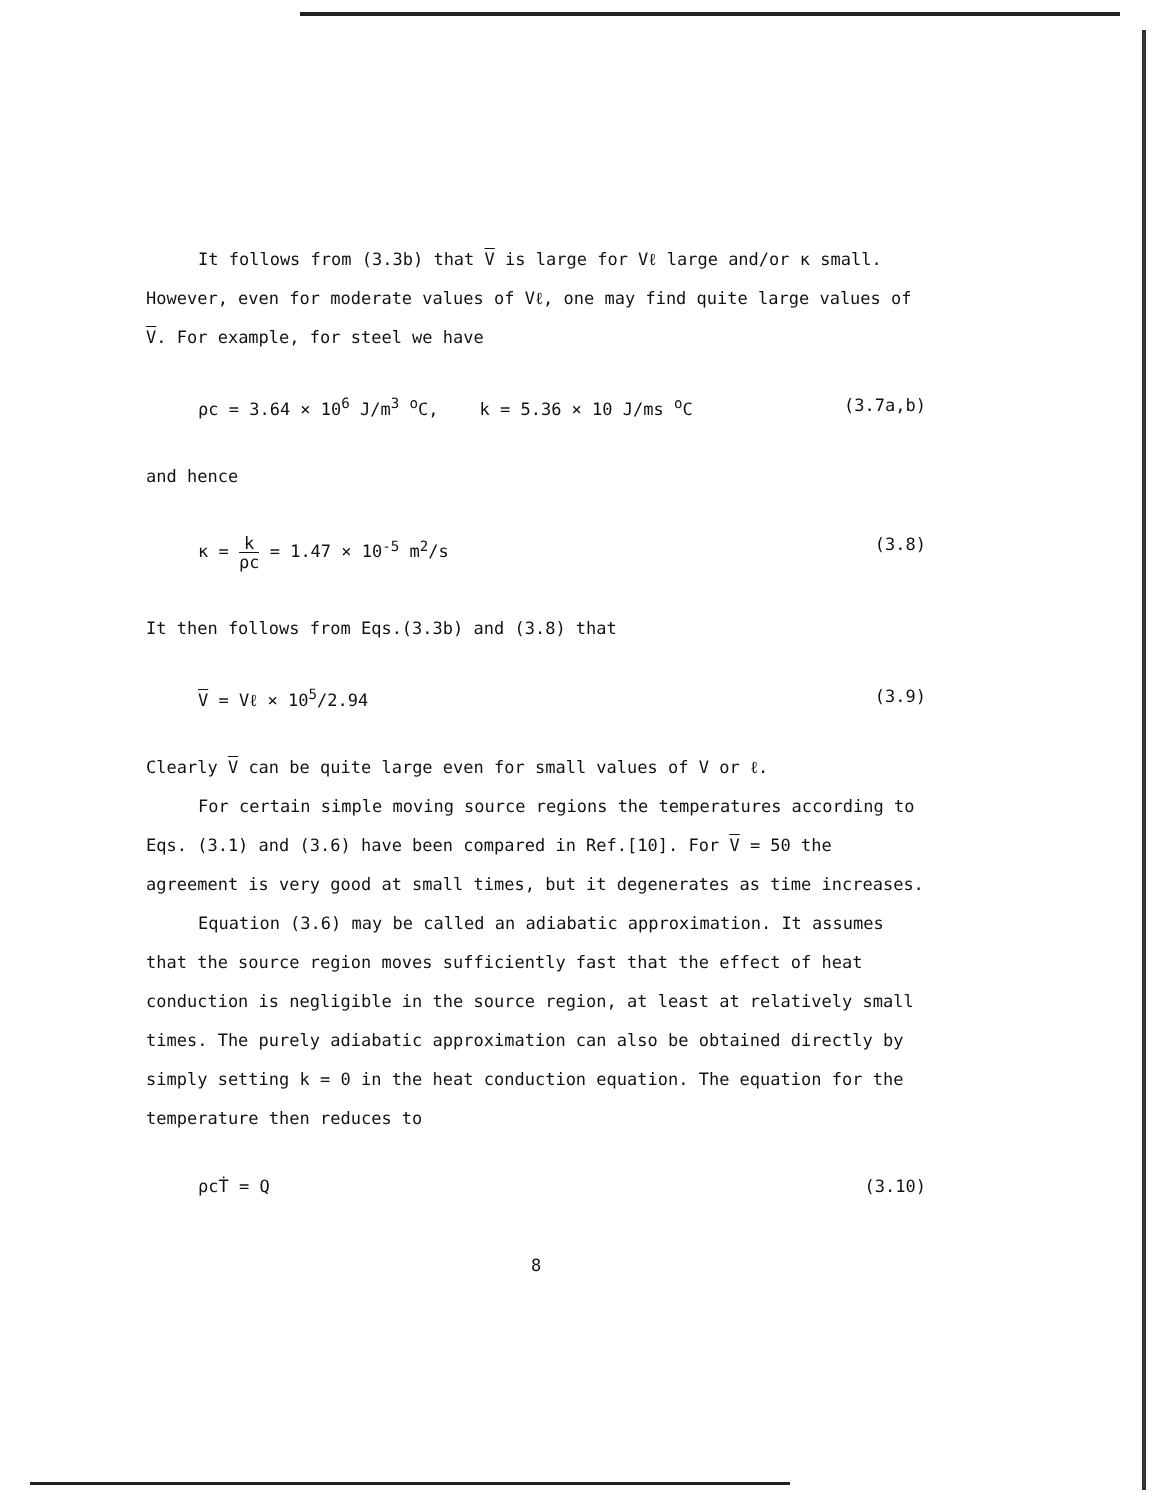It follows from (3.3b) that V is large for Vℓ large and/or κ small.
However, even for moderate values of Vℓ, one may find quite large values of
V. For example, for steel we have
ρc = 3.64 × 10<sup>6</sup> J/m<sup>3</sup> <sup>o</sup>C, k = 5.36 × 10 J/ms <sup>o</sup>C (3.7a,b)
and hence
κ = k ρc = 1.47 × 10<sup>-5</sup> m<sup>2</sup>/s (3.8)
It then follows from Eqs.(3.3b) and (3.8) that
V = Vℓ × 10<sup>5</sup>/2.94 (3.9)
Clearly V can be quite large even for small values of V or ℓ.
For certain simple moving source regions the temperatures according to
Eqs. (3.1) and (3.6) have been compared in Ref.[10]. For V = 50 the
agreement is very good at small times, but it degenerates as time increases.
Equation (3.6) may be called an adiabatic approximation. It assumes
that the source region moves sufficiently fast that the effect of heat
conduction is negligible in the source region, at least at relatively small
times. The purely adiabatic approximation can also be obtained directly by
simply setting k = 0 in the heat conduction equation. The equation for the
temperature then reduces to
ρcṪ = Q (3.10)
8